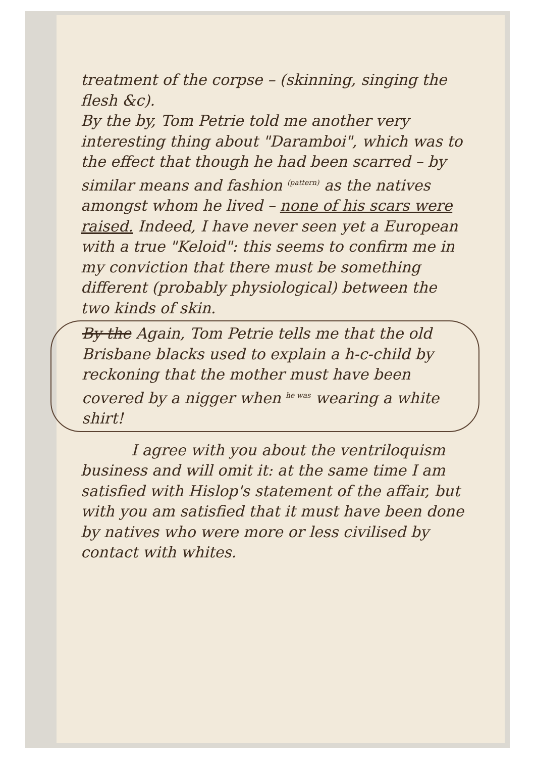treatment of the corpse – (skinning, singing the flesh &c).
By the by, Tom Petrie told me another very interesting thing about "Daramboi", which was to the effect that though he had been scarred – by similar means and fashion <sup>(pattern)</sup> as the natives amongst whom he lived – none of his scars were raised. Indeed, I have never seen yet a European with a true "Keloid": this seems to confirm me in my conviction that there must be something different (probably physiological) between the two kinds of skin.
By the Again, Tom Petrie tells me that the old Brisbane blacks used to explain a h-c-child by reckoning that the mother must have been covered by a nigger when <sup>he was</sup> wearing a white shirt!
I agree with you about the ventriloquism business and will omit it: at the same time I am satisfied with Hislop's statement of the affair, but with you am satisfied that it must have been done by natives who were more or less civilised by contact with whites.